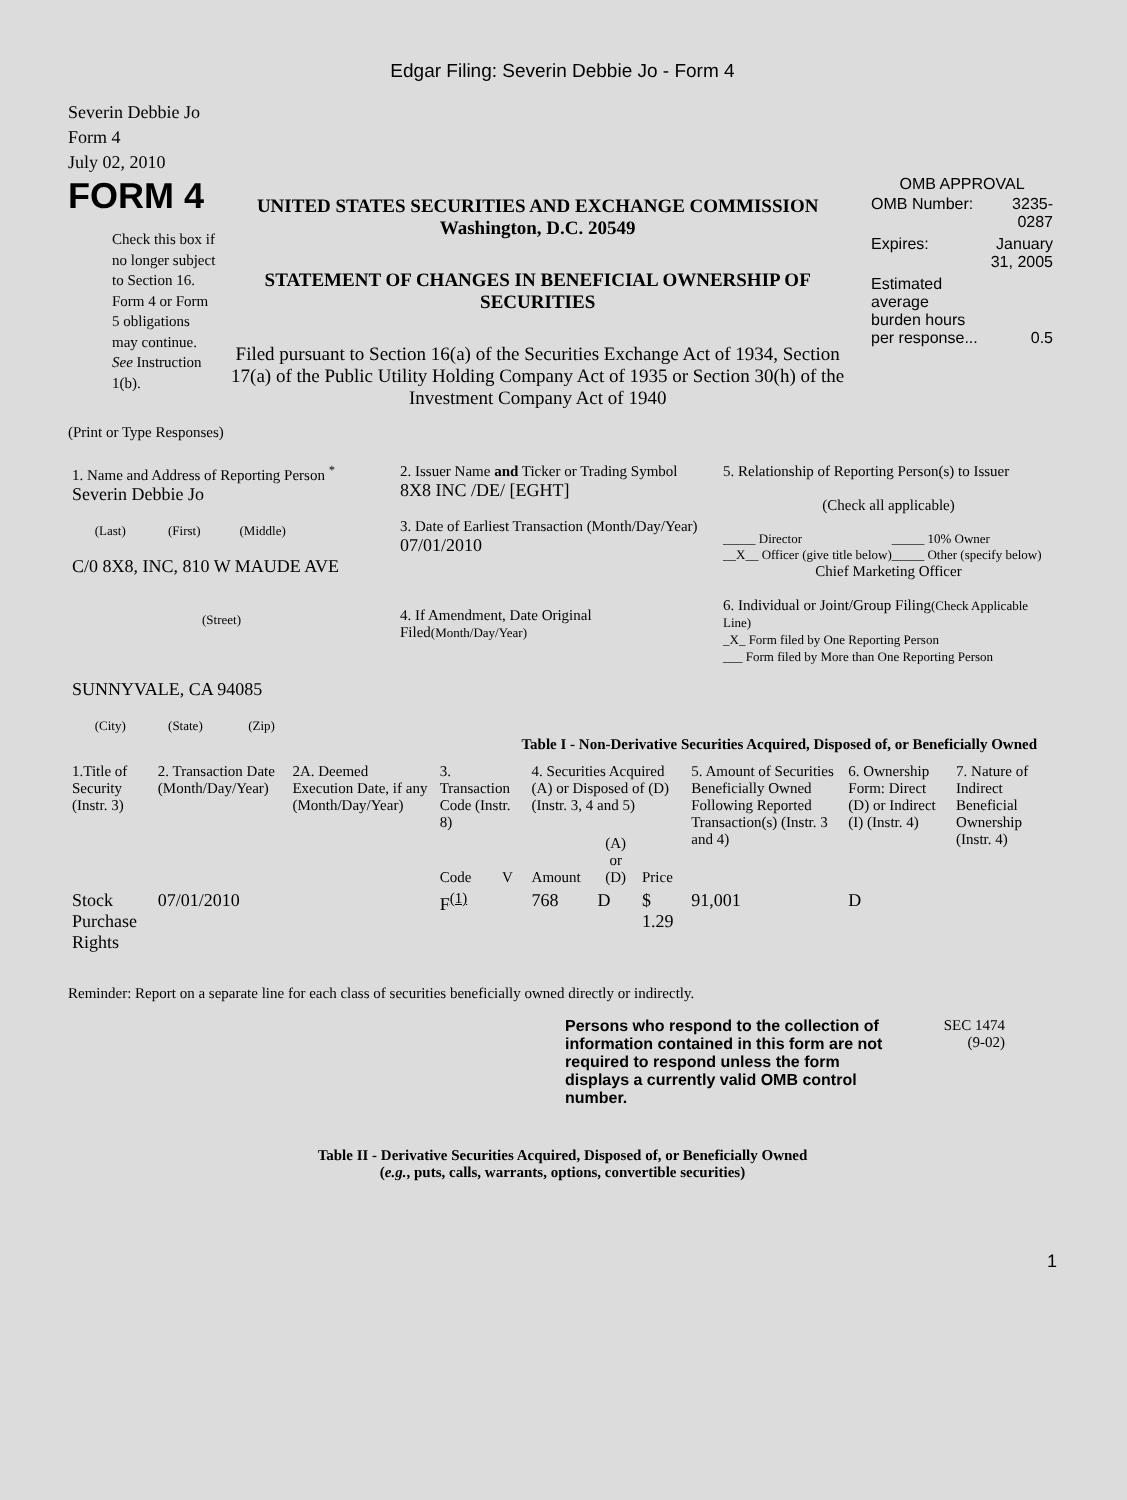Edgar Filing: Severin Debbie Jo - Form 4
Severin Debbie Jo
Form 4
July 02, 2010
FORM 4
Check this box if no longer subject to Section 16. Form 4 or Form 5 obligations may continue. See Instruction 1(b).
UNITED STATES SECURITIES AND EXCHANGE COMMISSION
Washington, D.C. 20549
STATEMENT OF CHANGES IN BENEFICIAL OWNERSHIP OF SECURITIES
Filed pursuant to Section 16(a) of the Securities Exchange Act of 1934, Section 17(a) of the Public Utility Holding Company Act of 1935 or Section 30(h) of the Investment Company Act of 1940
OMB APPROVAL
| OMB Number: | 3235-0287 |
| Expires: | January 31, 2005 |
| Estimated average burden hours per response... | 0.5 |
(Print or Type Responses)
| 1. Name and Address of Reporting Person <sup>*</sup> Severin Debbie Jo (Last) (First) (Middle) C/0 8X8, INC, 810 W MAUDE AVE (Street) SUNNYVALE, CA 94085 (City) (State) (Zip) | 2. Issuer Name and Ticker or Trading Symbol 8X8 INC /DE/ [EGHT] 3. Date of Earliest Transaction (Month/Day/Year) 07/01/2010 4. If Amendment, Date Original Filed (Month/Day/Year) | 5. Relationship of Reporting Person(s) to Issuer (Check all applicable) / _____ Director / _____ 10% Owner / / __X__ Officer (give title below) / _____ Other (specify below) / Chief Marketing Officer 6. Individual or Joint/Group Filing (Check Applicable Line) _X_ Form filed by One Reporting Person ___ Form filed by More than One Reporting Person |
Table I - Non-Derivative Securities Acquired, Disposed of, or Beneficially Owned
| 1.Title of Security (Instr. 3) | 2. Transaction Date (Month/Day/Year) | 2A. Deemed Execution Date, if any (Month/Day/Year) | 3. Transaction Code (Instr. 8) | | 4. Securities Acquired (A) or Disposed of (D) (Instr. 3, 4 and 5) | | | 5. Amount of Securities Beneficially Owned Following Reported Transaction(s) (Instr. 3 and 4) | 6. Ownership Form: Direct (D) or Indirect (I) (Instr. 4) | 7. Nature of Indirect Beneficial Ownership (Instr. 4) |
| | | | Code | V | Amount | (A) or (D) | Price | | | |
| Stock Purchase Rights | 07/01/2010 | | F<sup>(1)</sup> | | 768 | D | $ 1.29 | 91,001 | D | |
Reminder: Report on a separate line for each class of securities beneficially owned directly or indirectly.
Persons who respond to the collection of information contained in this form are not required to respond unless the form displays a currently valid OMB control number.
SEC 1474
(9-02)
Table II - Derivative Securities Acquired, Disposed of, or Beneficially Owned
(e.g., puts, calls, warrants, options, convertible securities)
1